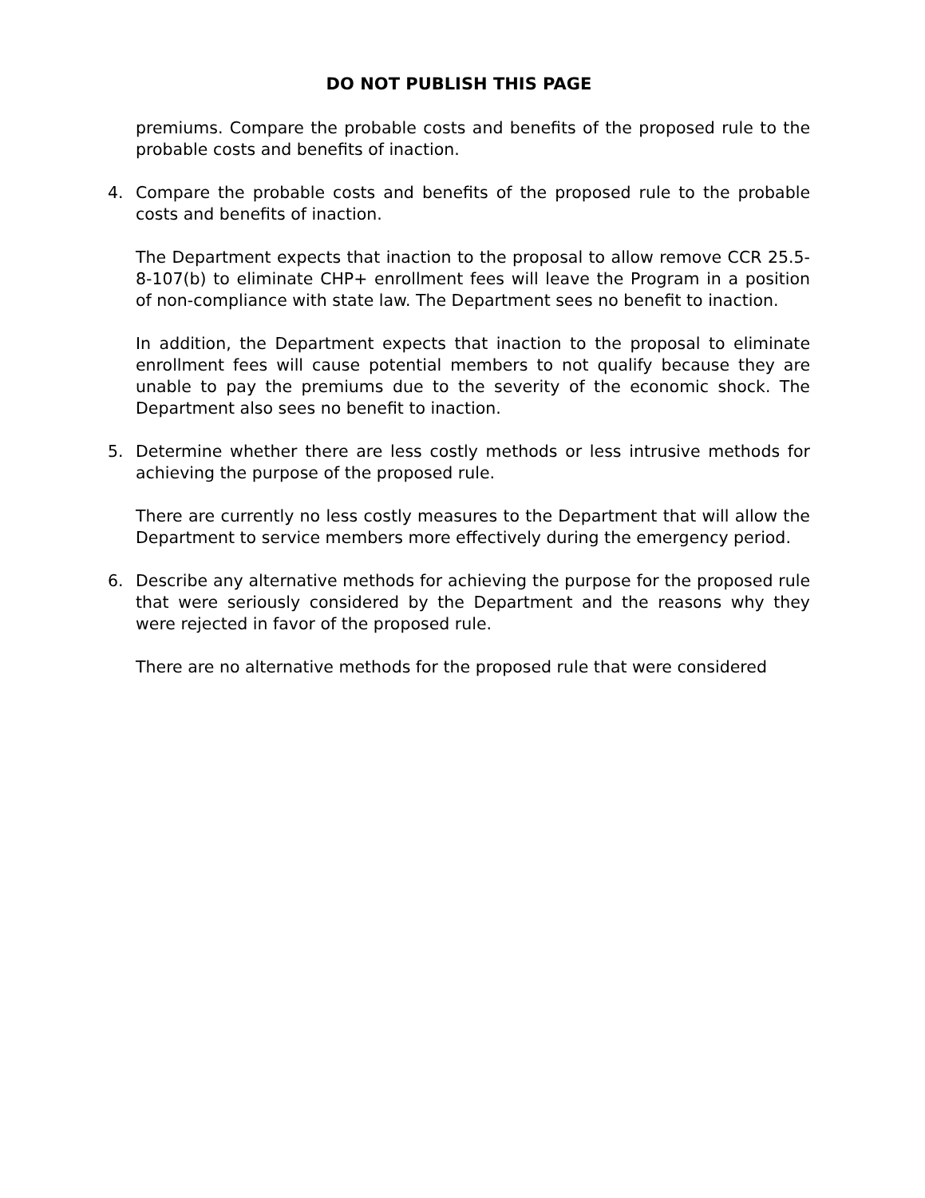DO NOT PUBLISH THIS PAGE
premiums. Compare the probable costs and benefits of the proposed rule to the probable costs and benefits of inaction.
4. Compare the probable costs and benefits of the proposed rule to the probable costs and benefits of inaction.
The Department expects that inaction to the proposal to allow remove CCR 25.5-8-107(b) to eliminate CHP+ enrollment fees will leave the Program in a position of non-compliance with state law. The Department sees no benefit to inaction.
In addition, the Department expects that inaction to the proposal to eliminate enrollment fees will cause potential members to not qualify because they are unable to pay the premiums due to the severity of the economic shock. The Department also sees no benefit to inaction.
5. Determine whether there are less costly methods or less intrusive methods for achieving the purpose of the proposed rule.
There are currently no less costly measures to the Department that will allow the Department to service members more effectively during the emergency period.
6. Describe any alternative methods for achieving the purpose for the proposed rule that were seriously considered by the Department and the reasons why they were rejected in favor of the proposed rule.
There are no alternative methods for the proposed rule that were considered